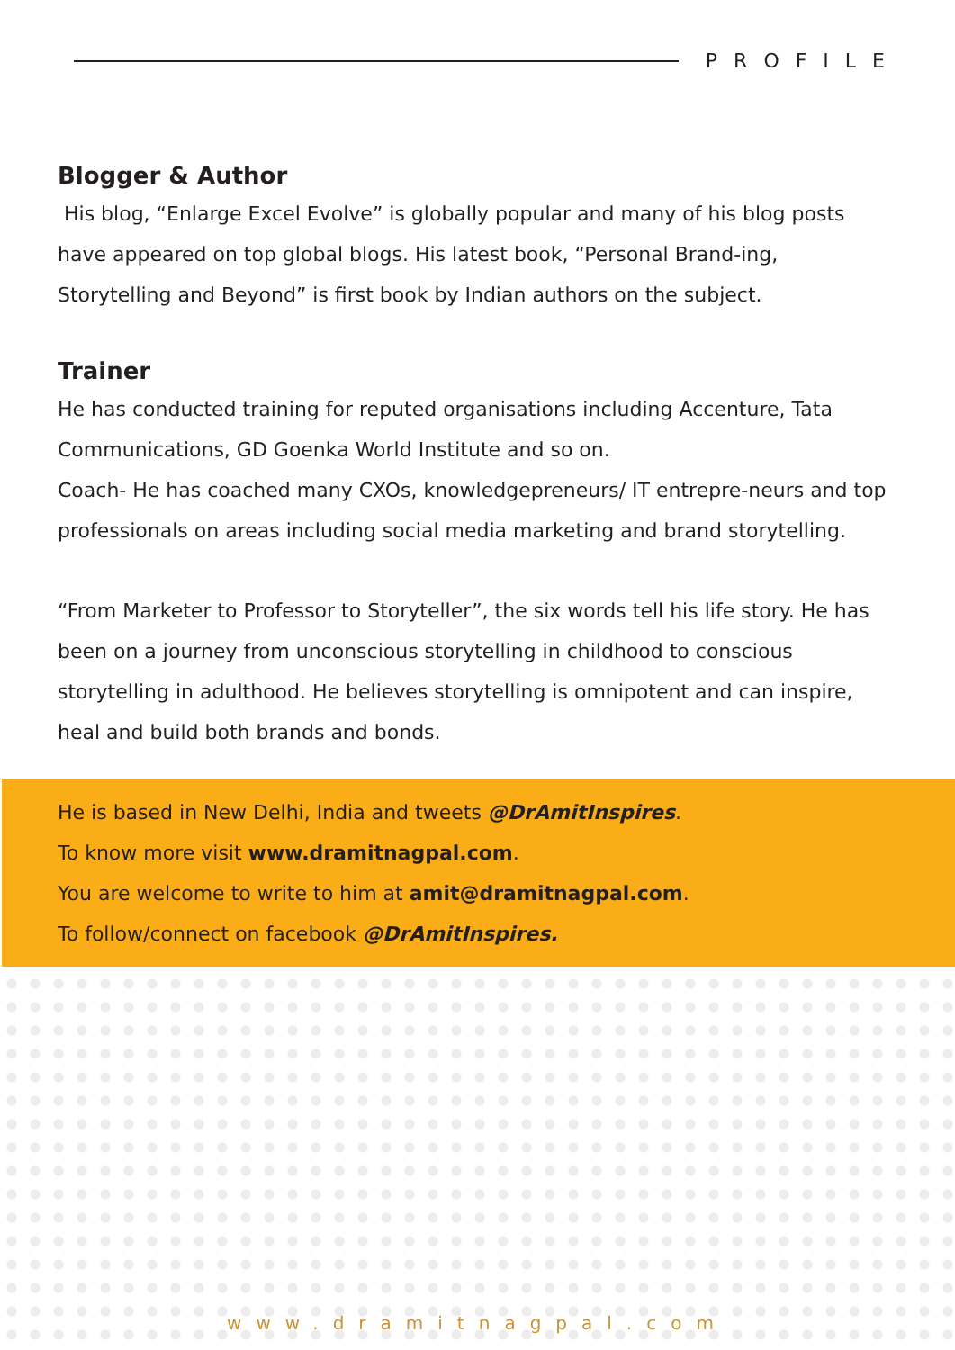PROFILE
Blogger & Author
His blog, “Enlarge Excel Evolve” is globally popular and many of his blog posts have appeared on top global blogs. His latest book, “Personal Brand-ing, Storytelling and Beyond” is first book by Indian authors on the subject.
Trainer
He has conducted training for reputed organisations including Accenture, Tata Communications, GD Goenka World Institute and so on.
Coach- He has coached many CXOs, knowledgepreneurs/ IT entrepre-neurs and top professionals on areas including social media marketing and brand storytelling.
“From Marketer to Professor to Storyteller”, the six words tell his life story. He has been on a journey from unconscious storytelling in childhood to conscious storytelling in adulthood. He believes storytelling is omnipotent and can inspire, heal and build both brands and bonds.
He is based in New Delhi, India and tweets @DrAmitInspires.
To know more visit www.dramitnagpal.com.
You are welcome to write to him at amit@dramitnagpal.com.
To follow/connect on facebook @DrAmitInspires.
www.dramitnagpal.com